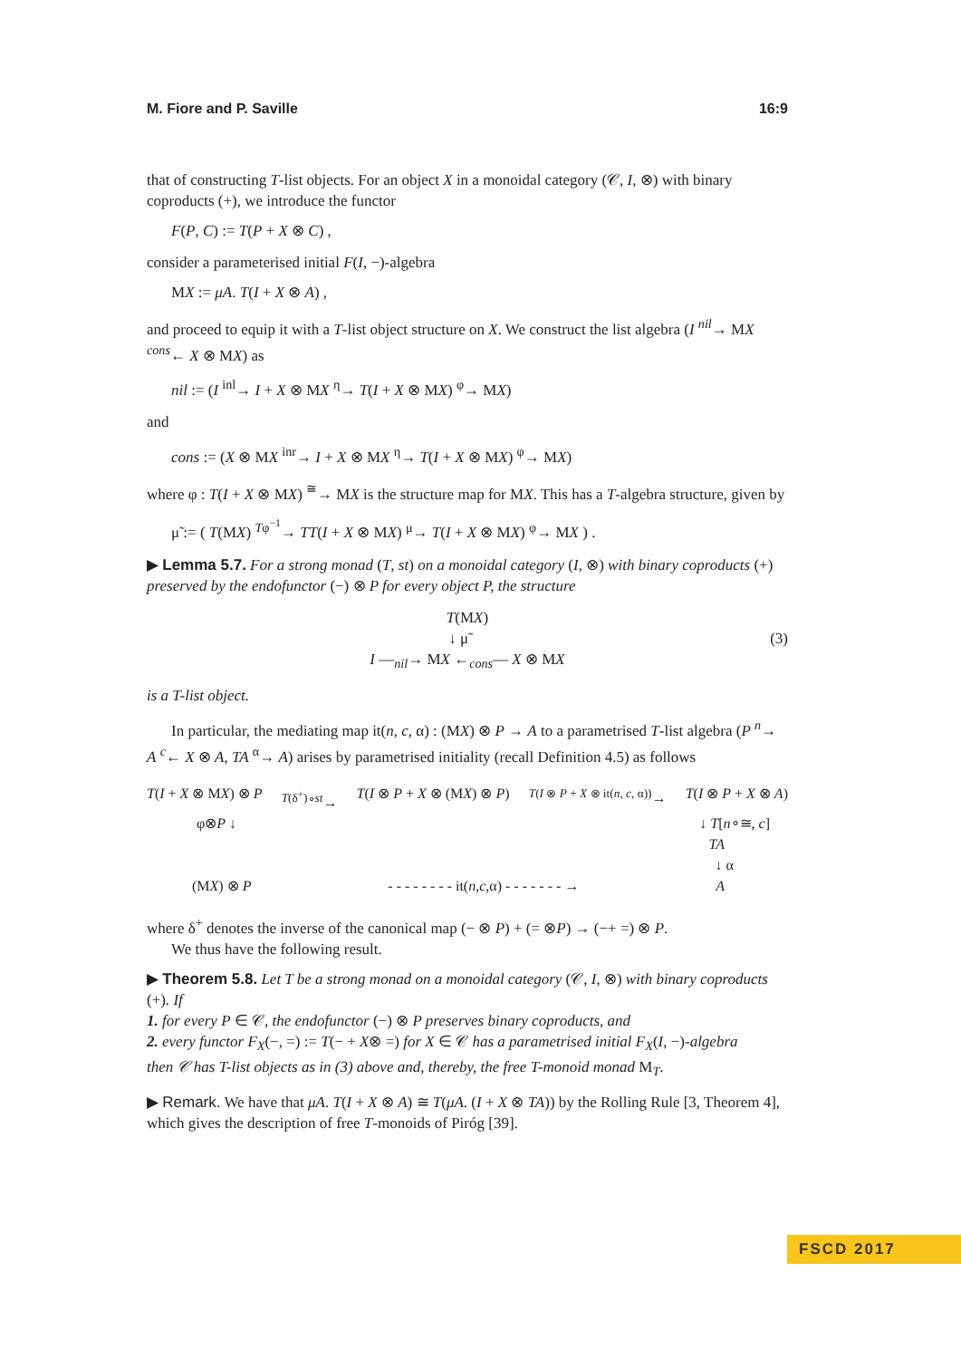M. Fiore and P. Saville 16:9
that of constructing T-list objects. For an object X in a monoidal category (𝒞, I, ⊗) with binary coproducts (+), we introduce the functor
F(P, C) := T(P + X ⊗ C) ,
consider a parameterised initial F(I, −)-algebra
MX := μA. T(I + X ⊗ A) ,
and proceed to equip it with a T-list object structure on X. We construct the list algebra (I <sup>nil</sup>→ MX <sup>cons</sup>← X ⊗ MX) as
nil := (I <sup>inl</sup>→ I + X ⊗ MX <sup>η</sup>→ T(I + X ⊗ MX) <sup>φ</sup>→ MX)
and
cons := (X ⊗ MX <sup>inr</sup>→ I + X ⊗ MX <sup>η</sup>→ T(I + X ⊗ MX) <sup>φ</sup>→ MX)
where φ : T(I + X ⊗ MX) <sup>≅</sup>→ MX is the structure map for MX. This has a T-algebra structure, given by
μ̃ := ( T(MX) <sup>Tφ<sup>−1</sup></sup>→ TT(I + X ⊗ MX) <sup>μ</sup>→ T(I + X ⊗ MX) <sup>φ</sup>→ MX ) .
▶ Lemma 5.7. For a strong monad (T, st) on a monoidal category (I, ⊗) with binary coproducts (+) preserved by the endofunctor (−) ⊗ P for every object P, the structure
T(MX)
↓ μ̃ (3)
I —<sub>nil</sub>→ MX ←<sub>cons</sub>— X ⊗ MX
is a T-list object.
In particular, the mediating map it(n, c, α) : (MX) ⊗ P → A to a parametrised T-list algebra (P <sup>n</sup>→ A <sup>c</sup>← X ⊗ A, TA <sup>α</sup>→ A) arises by parametrised initiality (recall Definition 4.5) as follows
T(I + X ⊗ MX) ⊗ P <sup>T(δ<sup>+</sup>)∘st</sup>→ T(I ⊗ P + X ⊗ (MX) ⊗ P) <sup>T(I ⊗ P + X ⊗ it(n, c, α))</sup>→ T(I ⊗ P + X ⊗ A)
φ⊗P ↓ ↓ T[n∘≅, c]
TA
↓ α
(MX) ⊗ P - - - - - - - - it(n,c,α) - - - - - - - → A
where δ<sup>+</sup> denotes the inverse of the canonical map (− ⊗ P) + (= ⊗P) → (−+ =) ⊗ P.
We thus have the following result.
▶ Theorem 5.8. Let T be a strong monad on a monoidal category (𝒞, I, ⊗) with binary coproducts (+). If
1. for every P ∈ 𝒞, the endofunctor (−) ⊗ P preserves binary coproducts, and
2. every functor F<sub>X</sub>(−, =) := T(− + X⊗ =) for X ∈ 𝒞 has a parametrised initial F<sub>X</sub>(I, −)-algebra
then 𝒞 has T-list objects as in (3) above and, thereby, the free T-monoid monad M<sub>T</sub>.
▶ Remark. We have that μA. T(I + X ⊗ A) ≅ T(μA. (I + X ⊗ TA)) by the Rolling Rule [3, Theorem 4], which gives the description of free T-monoids of Piróg [39].
FSCD 2017